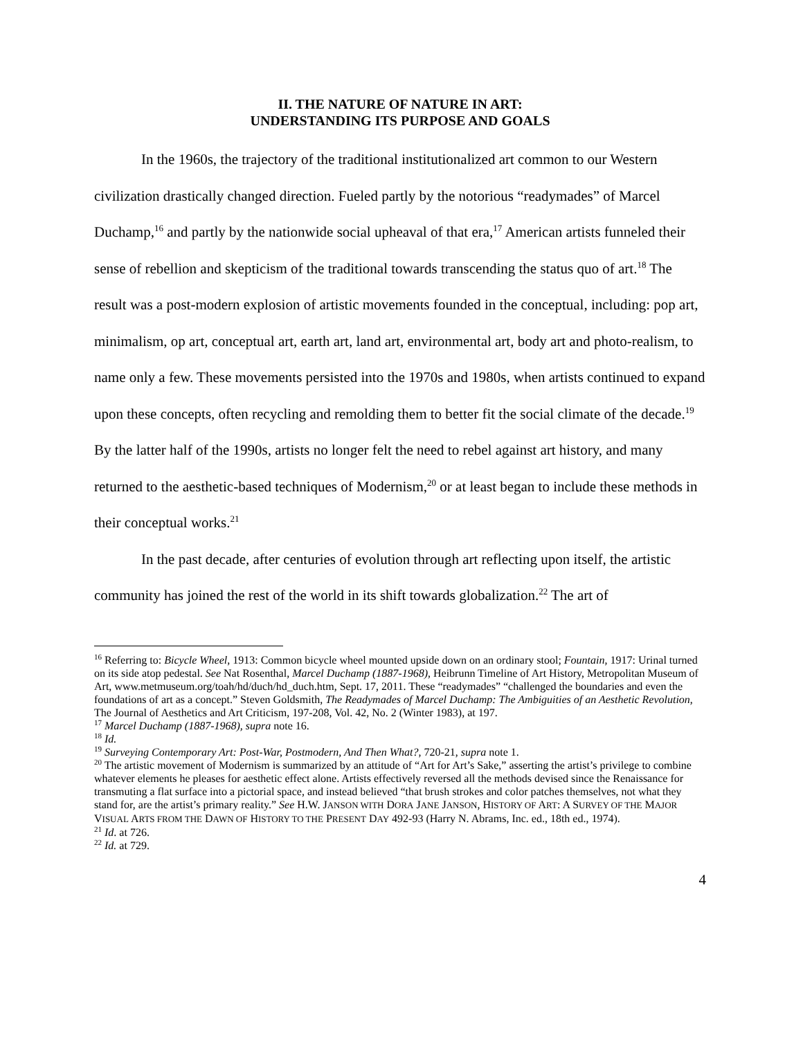II. THE NATURE OF NATURE IN ART:
UNDERSTANDING ITS PURPOSE AND GOALS
In the 1960s, the trajectory of the traditional institutionalized art common to our Western civilization drastically changed direction. Fueled partly by the notorious “readymades” of Marcel Duchamp,<sup>16</sup> and partly by the nationwide social upheaval of that era,<sup>17</sup> American artists funneled their sense of rebellion and skepticism of the traditional towards transcending the status quo of art.<sup>18</sup> The result was a post-modern explosion of artistic movements founded in the conceptual, including: pop art, minimalism, op art, conceptual art, earth art, land art, environmental art, body art and photo-realism, to name only a few. These movements persisted into the 1970s and 1980s, when artists continued to expand upon these concepts, often recycling and remolding them to better fit the social climate of the decade.<sup>19</sup> By the latter half of the 1990s, artists no longer felt the need to rebel against art history, and many returned to the aesthetic-based techniques of Modernism,<sup>20</sup> or at least began to include these methods in their conceptual works.<sup>21</sup>
In the past decade, after centuries of evolution through art reflecting upon itself, the artistic community has joined the rest of the world in its shift towards globalization.<sup>22</sup> The art of
<sup>16</sup> Referring to: Bicycle Wheel, 1913: Common bicycle wheel mounted upside down on an ordinary stool; Fountain, 1917: Urinal turned on its side atop pedestal. See Nat Rosenthal, Marcel Duchamp (1887-1968), Heibrunn Timeline of Art History, Metropolitan Museum of Art, www.metmuseum.org/toah/hd/duch/hd_duch.htm, Sept. 17, 2011. These “readymades” “challenged the boundaries and even the foundations of art as a concept.” Steven Goldsmith, The Readymades of Marcel Duchamp: The Ambiguities of an Aesthetic Revolution, The Journal of Aesthetics and Art Criticism, 197-208, Vol. 42, No. 2 (Winter 1983), at 197.
<sup>17</sup> Marcel Duchamp (1887-1968), supra note 16.
<sup>18</sup> Id.
<sup>19</sup> Surveying Contemporary Art: Post-War, Postmodern, And Then What?, 720-21, supra note 1.
<sup>20</sup> The artistic movement of Modernism is summarized by an attitude of “Art for Art’s Sake,” asserting the artist’s privilege to combine whatever elements he pleases for aesthetic effect alone. Artists effectively reversed all the methods devised since the Renaissance for transmuting a flat surface into a pictorial space, and instead believed “that brush strokes and color patches themselves, not what they stand for, are the artist’s primary reality.” See H.W. JANSON WITH DORA JANE JANSON, HISTORY OF ART: A SURVEY OF THE MAJOR VISUAL ARTS FROM THE DAWN OF HISTORY TO THE PRESENT DAY 492-93 (Harry N. Abrams, Inc. ed., 18th ed., 1974).
<sup>21</sup> Id. at 726.
<sup>22</sup> Id. at 729.
4